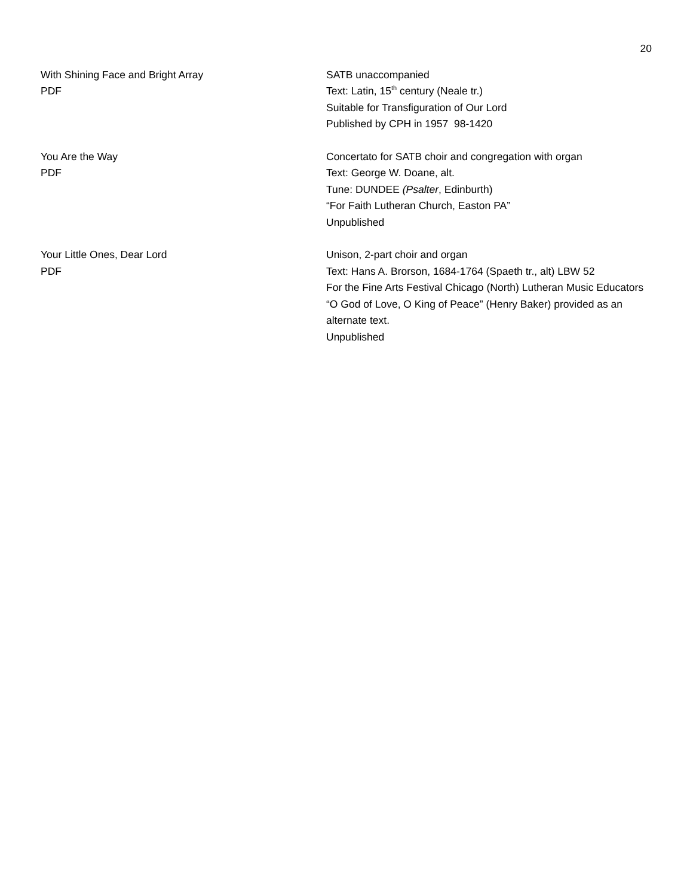20
With Shining Face and Bright Array
PDF
SATB unaccompanied
Text: Latin, 15<sup>th</sup> century (Neale tr.)
Suitable for Transfiguration of Our Lord
Published by CPH in 1957 98-1420
You Are the Way
PDF
Concertato for SATB choir and congregation with organ
Text: George W. Doane, alt.
Tune: DUNDEE (Psalter, Edinburth)
“For Faith Lutheran Church, Easton PA”
Unpublished
Your Little Ones, Dear Lord
PDF
Unison, 2-part choir and organ
Text: Hans A. Brorson, 1684-1764 (Spaeth tr., alt) LBW 52
For the Fine Arts Festival Chicago (North) Lutheran Music Educators
“O God of Love, O King of Peace” (Henry Baker) provided as an alternate text.
Unpublished